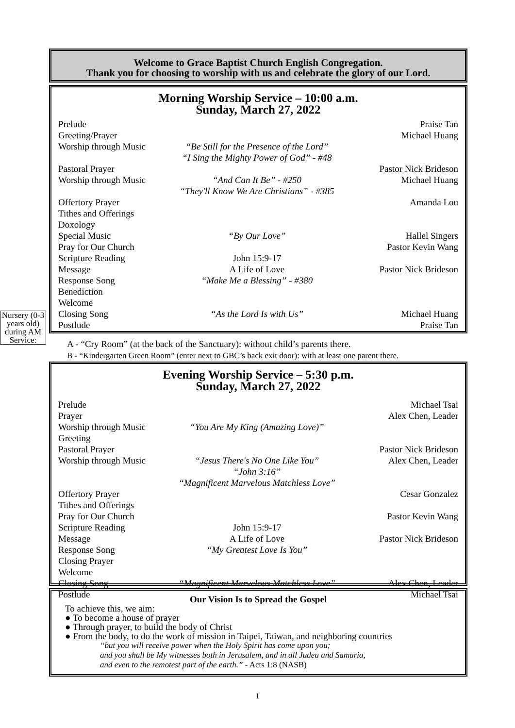Welcome to Grace Baptist Church English Congregation.
Thank you for choosing to worship with us and celebrate the glory of our Lord.
Morning Worship Service – 10:00 a.m.
Sunday, March 27, 2022
Prelude Praise Tan
Greeting/Prayer Michael Huang
Worship through Music “Be Still for the Presence of the Lord”
“I Sing the Mighty Power of God” - #48
Pastoral Prayer Pastor Nick Brideson
Worship through Music “And Can It Be” - #250
“They'll Know We Are Christians” - #385 Michael Huang
Offertory Prayer Amanda Lou
Tithes and Offerings
Doxology
Special Music “By Our Love” Hallel Singers
Pray for Our Church Pastor Kevin Wang
Scripture Reading John 15:9-17
Message A Life of Love Pastor Nick Brideson
Response Song “Make Me a Blessing” - #380
Benediction
Welcome
Closing Song “As the Lord Is with Us” Michael Huang
Postlude Praise Tan
Nursery (0-3 years old) during AM Service:
A - “Cry Room” (at the back of the Sanctuary): without child’s parents there.
B - “Kindergarten Green Room” (enter next to GBC’s back exit door): with at least one parent there.
Evening Worship Service – 5:30 p.m.
Sunday, March 27, 2022
Prelude
Prayer Michael Tsai
Alex Chen, Leader
Worship through Music
Greeting “You Are My King (Amazing Love)”
Pastoral Prayer Pastor Nick Brideson
Worship through Music “Jesus There's No One Like You”
“John 3:16”
“Magnificent Marvelous Matchless Love” Alex Chen, Leader
Offertory Prayer
Tithes and Offerings Cesar Gonzalez
Pray for Our Church Pastor Kevin Wang
Scripture Reading
Message
Response Song
Closing Prayer
Welcome John 15:9-17
A Life of Love
“My Greatest Love Is You”
Pastor Nick Brideson
Closing Song
Postlude “Magnificent Marvelous Matchless Love” Alex Chen, Leader
Michael Tsai
Our Vision Is to Spread the Gospel
To achieve this, we aim:
● To become a house of prayer
● Through prayer, to build the body of Christ
● From the body, to do the work of mission in Taipei, Taiwan, and neighboring countries
“but you will receive power when the Holy Spirit has come upon you;
and you shall be My witnesses both in Jerusalem, and in all Judea and Samaria,
and even to the remotest part of the earth.” - Acts 1:8 (NASB)
1